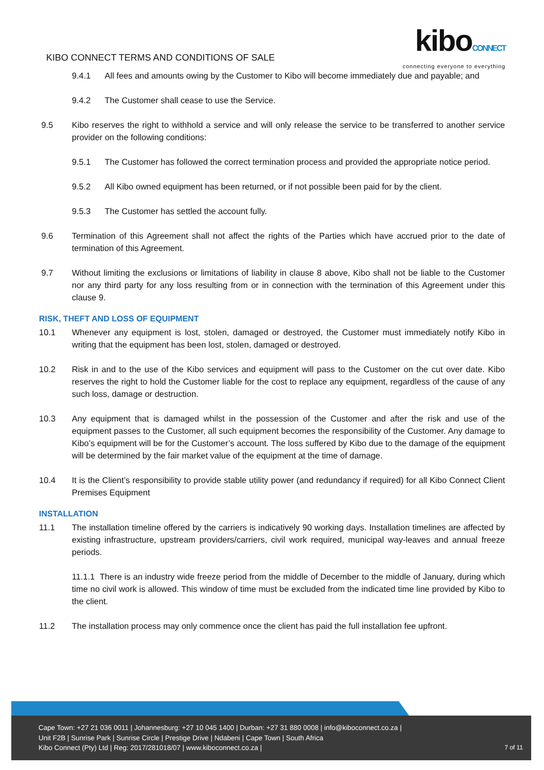KIBO CONNECT TERMS AND CONDITIONS OF SALE
kiboCONNECT
connecting everyone to everything
9.4.1 All fees and amounts owing by the Customer to Kibo will become immediately due and payable; and
9.4.2 The Customer shall cease to use the Service.
9.5 Kibo reserves the right to withhold a service and will only release the service to be transferred to another service provider on the following conditions:
9.5.1 The Customer has followed the correct termination process and provided the appropriate notice period.
9.5.2 All Kibo owned equipment has been returned, or if not possible been paid for by the client.
9.5.3 The Customer has settled the account fully.
9.6 Termination of this Agreement shall not affect the rights of the Parties which have accrued prior to the date of termination of this Agreement.
9.7 Without limiting the exclusions or limitations of liability in clause 8 above, Kibo shall not be liable to the Customer nor any third party for any loss resulting from or in connection with the termination of this Agreement under this clause 9.
RISK, THEFT AND LOSS OF EQUIPMENT
10.1 Whenever any equipment is lost, stolen, damaged or destroyed, the Customer must immediately notify Kibo in writing that the equipment has been lost, stolen, damaged or destroyed.
10.2 Risk in and to the use of the Kibo services and equipment will pass to the Customer on the cut over date. Kibo reserves the right to hold the Customer liable for the cost to replace any equipment, regardless of the cause of any such loss, damage or destruction.
10.3 Any equipment that is damaged whilst in the possession of the Customer and after the risk and use of the equipment passes to the Customer, all such equipment becomes the responsibility of the Customer. Any damage to Kibo’s equipment will be for the Customer’s account. The loss suffered by Kibo due to the damage of the equipment will be determined by the fair market value of the equipment at the time of damage.
10.4 It is the Client’s responsibility to provide stable utility power (and redundancy if required) for all Kibo Connect Client Premises Equipment
INSTALLATION
11.1 The installation timeline offered by the carriers is indicatively 90 working days. Installation timelines are affected by existing infrastructure, upstream providers/carriers, civil work required, municipal way-leaves and annual freeze periods.
11.1.1 There is an industry wide freeze period from the middle of December to the middle of January, during which time no civil work is allowed. This window of time must be excluded from the indicated time line provided by Kibo to the client.
11.2 The installation process may only commence once the client has paid the full installation fee upfront.
Cape Town: +27 21 036 0011 | Johannesburg: +27 10 045 1400 | Durban: +27 31 880 0008 | info@kiboconnect.co.za |
Unit F2B | Sunrise Park | Sunrise Circle | Prestige Drive | Ndabeni | Cape Town | South Africa
Kibo Connect (Pty) Ltd | Reg: 2017/281018/07 | www.kiboconnect.co.za |
7 of 11